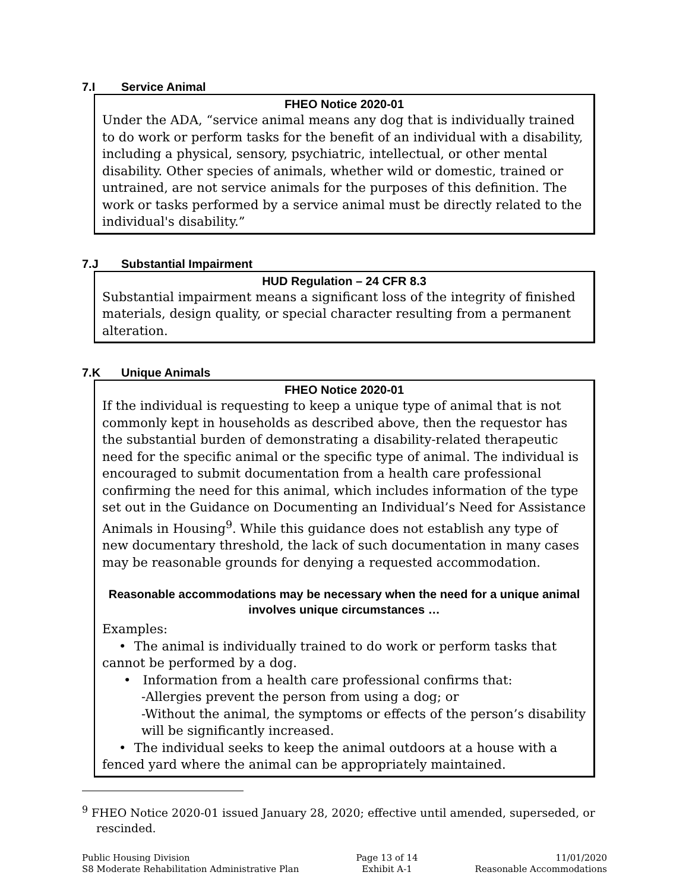7.I Service Animal
FHEO Notice 2020-01
Under the ADA, “service animal means any dog that is individually trained to do work or perform tasks for the benefit of an individual with a disability, including a physical, sensory, psychiatric, intellectual, or other mental disability. Other species of animals, whether wild or domestic, trained or untrained, are not service animals for the purposes of this definition. The work or tasks performed by a service animal must be directly related to the individual's disability.”
7.J Substantial Impairment
HUD Regulation – 24 CFR 8.3
Substantial impairment means a significant loss of the integrity of finished materials, design quality, or special character resulting from a permanent alteration.
7.K Unique Animals
FHEO Notice 2020-01
If the individual is requesting to keep a unique type of animal that is not commonly kept in households as described above, then the requestor has the substantial burden of demonstrating a disability-related therapeutic need for the specific animal or the specific type of animal. The individual is encouraged to submit documentation from a health care professional confirming the need for this animal, which includes information of the type set out in the Guidance on Documenting an Individual’s Need for Assistance Animals in Housing<sup>9</sup>. While this guidance does not establish any type of new documentary threshold, the lack of such documentation in many cases may be reasonable grounds for denying a requested accommodation.
Reasonable accommodations may be necessary when the need for a unique animal involves unique circumstances …
Examples:
• The animal is individually trained to do work or perform tasks that cannot be performed by a dog.
• Information from a health care professional confirms that:
-Allergies prevent the person from using a dog; or
-Without the animal, the symptoms or effects of the person’s disability will be significantly increased.
• The individual seeks to keep the animal outdoors at a house with a fenced yard where the animal can be appropriately maintained.
<sup>9</sup> FHEO Notice 2020-01 issued January 28, 2020; effective until amended, superseded, or rescinded.
Public Housing Division
S8 Moderate Rehabilitation Administrative Plan
Page 13 of 14
Exhibit A-1
11/01/2020
Reasonable Accommodations